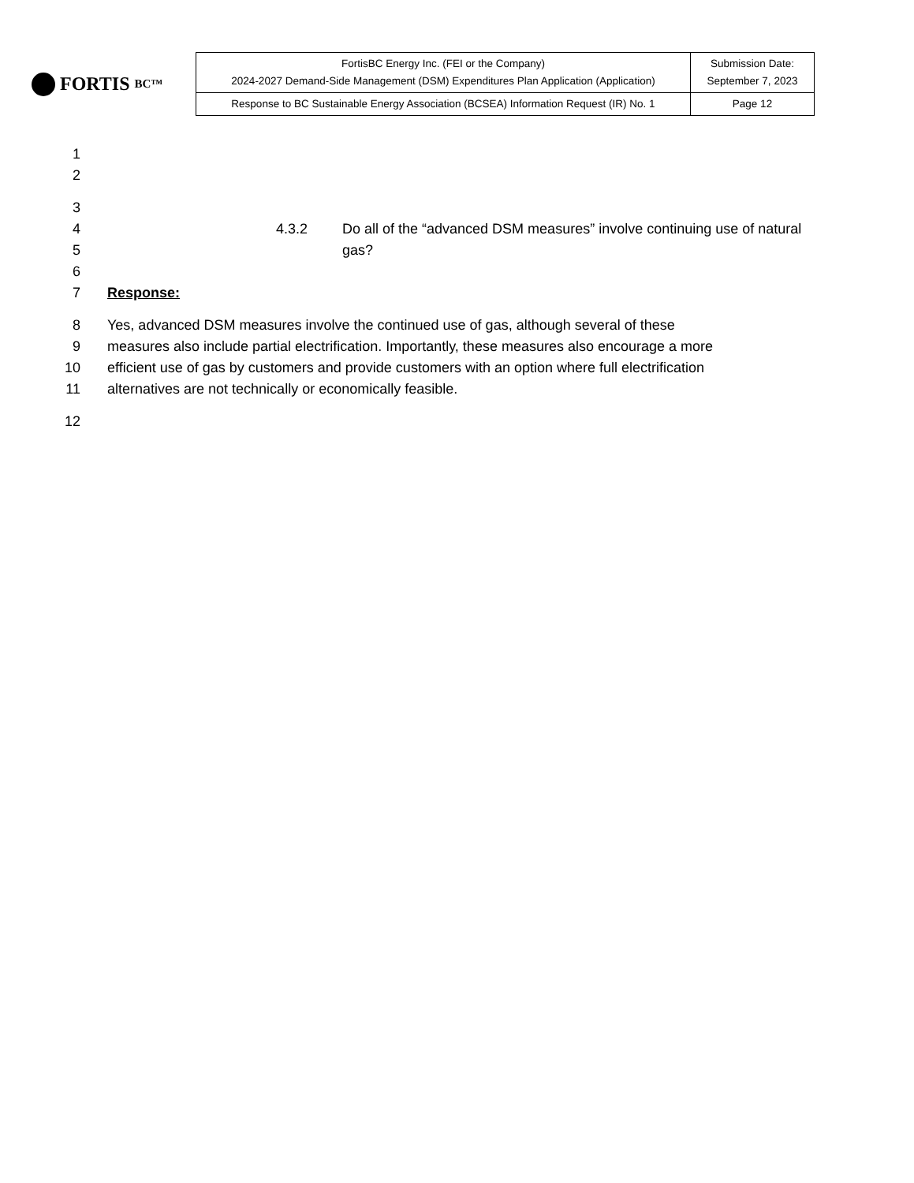FORTIS BC™
| FortisBC Energy Inc. (FEI or the Company) 2024-2027 Demand-Side Management (DSM) Expenditures Plan Application (Application) | Submission Date: September 7, 2023 |
| Response to BC Sustainable Energy Association (BCSEA) Information Request (IR) No. 1 | Page 12 |
1
2
3
4 4.3.2 Do all of the “advanced DSM measures” involve continuing use of natural
5 gas?
6
7 Response:
8 Yes, advanced DSM measures involve the continued use of gas, although several of these
9 measures also include partial electrification. Importantly, these measures also encourage a more
10 efficient use of gas by customers and provide customers with an option where full electrification
11 alternatives are not technically or economically feasible.
12